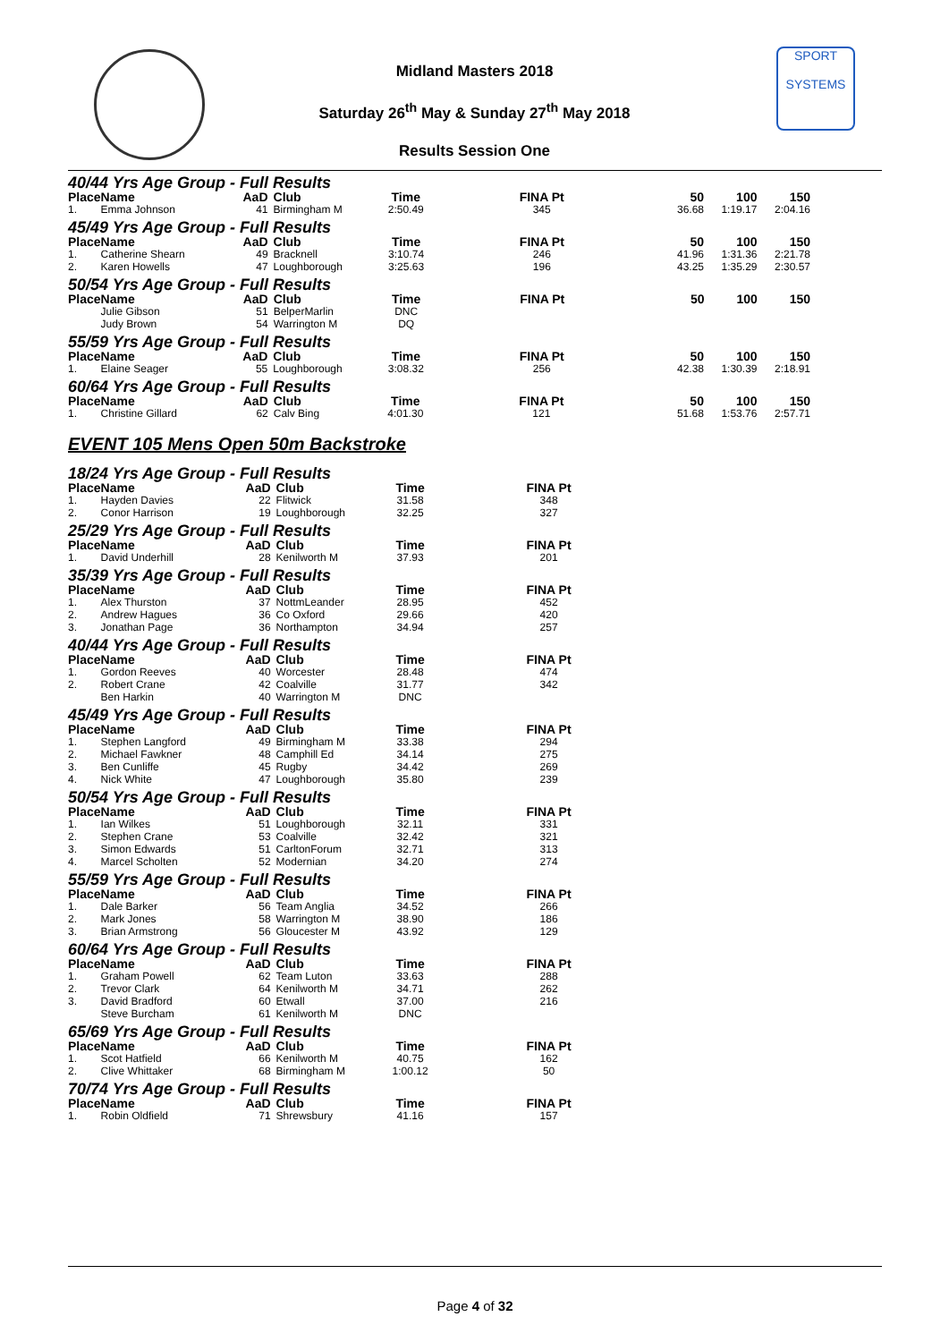SPORT
SYSTEMS
Midland Masters 2018
Saturday 26<sup>th</sup> May & Sunday 27<sup>th</sup> May 2018
Results Session One
40/44 Yrs Age Group - Full Results
| Place | Name | AaD | Club | Time | FINA Pt | 50 | 100 | 150 |
| --- | --- | --- | --- | --- | --- | --- | --- | --- |
| 1. | Emma Johnson | 41 | Birmingham M | 2:50.49 | 345 | 36.68 | 1:19.17 | 2:04.16 |
45/49 Yrs Age Group - Full Results
| Place | Name | AaD | Club | Time | FINA Pt | 50 | 100 | 150 |
| --- | --- | --- | --- | --- | --- | --- | --- | --- |
| 1. | Catherine Shearn | 49 | Bracknell | 3:10.74 | 246 | 41.96 | 1:31.36 | 2:21.78 |
| 2. | Karen Howells | 47 | Loughborough | 3:25.63 | 196 | 43.25 | 1:35.29 | 2:30.57 |
50/54 Yrs Age Group - Full Results
| Place | Name | AaD | Club | Time | FINA Pt | 50 | 100 | 150 |
| --- | --- | --- | --- | --- | --- | --- | --- | --- |
| | Julie Gibson | 51 | BelperMarlin | DNC | | | | |
| | Judy Brown | 54 | Warrington M | DQ | | | | |
55/59 Yrs Age Group - Full Results
| Place | Name | AaD | Club | Time | FINA Pt | 50 | 100 | 150 |
| --- | --- | --- | --- | --- | --- | --- | --- | --- |
| 1. | Elaine Seager | 55 | Loughborough | 3:08.32 | 256 | 42.38 | 1:30.39 | 2:18.91 |
60/64 Yrs Age Group - Full Results
| Place | Name | AaD | Club | Time | FINA Pt | 50 | 100 | 150 |
| --- | --- | --- | --- | --- | --- | --- | --- | --- |
| 1. | Christine Gillard | 62 | Calv Bing | 4:01.30 | 121 | 51.68 | 1:53.76 | 2:57.71 |
EVENT 105 Mens Open 50m Backstroke
18/24 Yrs Age Group - Full Results
| Place | Name | AaD | Club | Time | FINA Pt | |
| --- | --- | --- | --- | --- | --- | --- |
| 1. | Hayden Davies | 22 | Flitwick | 31.58 | 348 | |
| 2. | Conor Harrison | 19 | Loughborough | 32.25 | 327 | |
25/29 Yrs Age Group - Full Results
| Place | Name | AaD | Club | Time | FINA Pt | |
| --- | --- | --- | --- | --- | --- | --- |
| 1. | David Underhill | 28 | Kenilworth M | 37.93 | 201 | |
35/39 Yrs Age Group - Full Results
| Place | Name | AaD | Club | Time | FINA Pt | |
| --- | --- | --- | --- | --- | --- | --- |
| 1. | Alex Thurston | 37 | NottmLeander | 28.95 | 452 | |
| 2. | Andrew Hagues | 36 | Co Oxford | 29.66 | 420 | |
| 3. | Jonathan Page | 36 | Northampton | 34.94 | 257 | |
40/44 Yrs Age Group - Full Results
| Place | Name | AaD | Club | Time | FINA Pt | |
| --- | --- | --- | --- | --- | --- | --- |
| 1. | Gordon Reeves | 40 | Worcester | 28.48 | 474 | |
| 2. | Robert Crane | 42 | Coalville | 31.77 | 342 | |
| | Ben Harkin | 40 | Warrington M | DNC | | |
45/49 Yrs Age Group - Full Results
| Place | Name | AaD | Club | Time | FINA Pt | |
| --- | --- | --- | --- | --- | --- | --- |
| 1. | Stephen Langford | 49 | Birmingham M | 33.38 | 294 | |
| 2. | Michael Fawkner | 48 | Camphill Ed | 34.14 | 275 | |
| 3. | Ben Cunliffe | 45 | Rugby | 34.42 | 269 | |
| 4. | Nick White | 47 | Loughborough | 35.80 | 239 | |
50/54 Yrs Age Group - Full Results
| Place | Name | AaD | Club | Time | FINA Pt | |
| --- | --- | --- | --- | --- | --- | --- |
| 1. | Ian Wilkes | 51 | Loughborough | 32.11 | 331 | |
| 2. | Stephen Crane | 53 | Coalville | 32.42 | 321 | |
| 3. | Simon Edwards | 51 | CarltonForum | 32.71 | 313 | |
| 4. | Marcel Scholten | 52 | Modernian | 34.20 | 274 | |
55/59 Yrs Age Group - Full Results
| Place | Name | AaD | Club | Time | FINA Pt | |
| --- | --- | --- | --- | --- | --- | --- |
| 1. | Dale Barker | 56 | Team Anglia | 34.52 | 266 | |
| 2. | Mark Jones | 58 | Warrington M | 38.90 | 186 | |
| 3. | Brian Armstrong | 56 | Gloucester M | 43.92 | 129 | |
60/64 Yrs Age Group - Full Results
| Place | Name | AaD | Club | Time | FINA Pt | |
| --- | --- | --- | --- | --- | --- | --- |
| 1. | Graham Powell | 62 | Team Luton | 33.63 | 288 | |
| 2. | Trevor Clark | 64 | Kenilworth M | 34.71 | 262 | |
| 3. | David Bradford | 60 | Etwall | 37.00 | 216 | |
| | Steve Burcham | 61 | Kenilworth M | DNC | | |
65/69 Yrs Age Group - Full Results
| Place | Name | AaD | Club | Time | FINA Pt | |
| --- | --- | --- | --- | --- | --- | --- |
| 1. | Scot Hatfield | 66 | Kenilworth M | 40.75 | 162 | |
| 2. | Clive Whittaker | 68 | Birmingham M | 1:00.12 | 50 | |
70/74 Yrs Age Group - Full Results
| Place | Name | AaD | Club | Time | FINA Pt | |
| --- | --- | --- | --- | --- | --- | --- |
| 1. | Robin Oldfield | 71 | Shrewsbury | 41.16 | 157 | |
Page 4 of 32